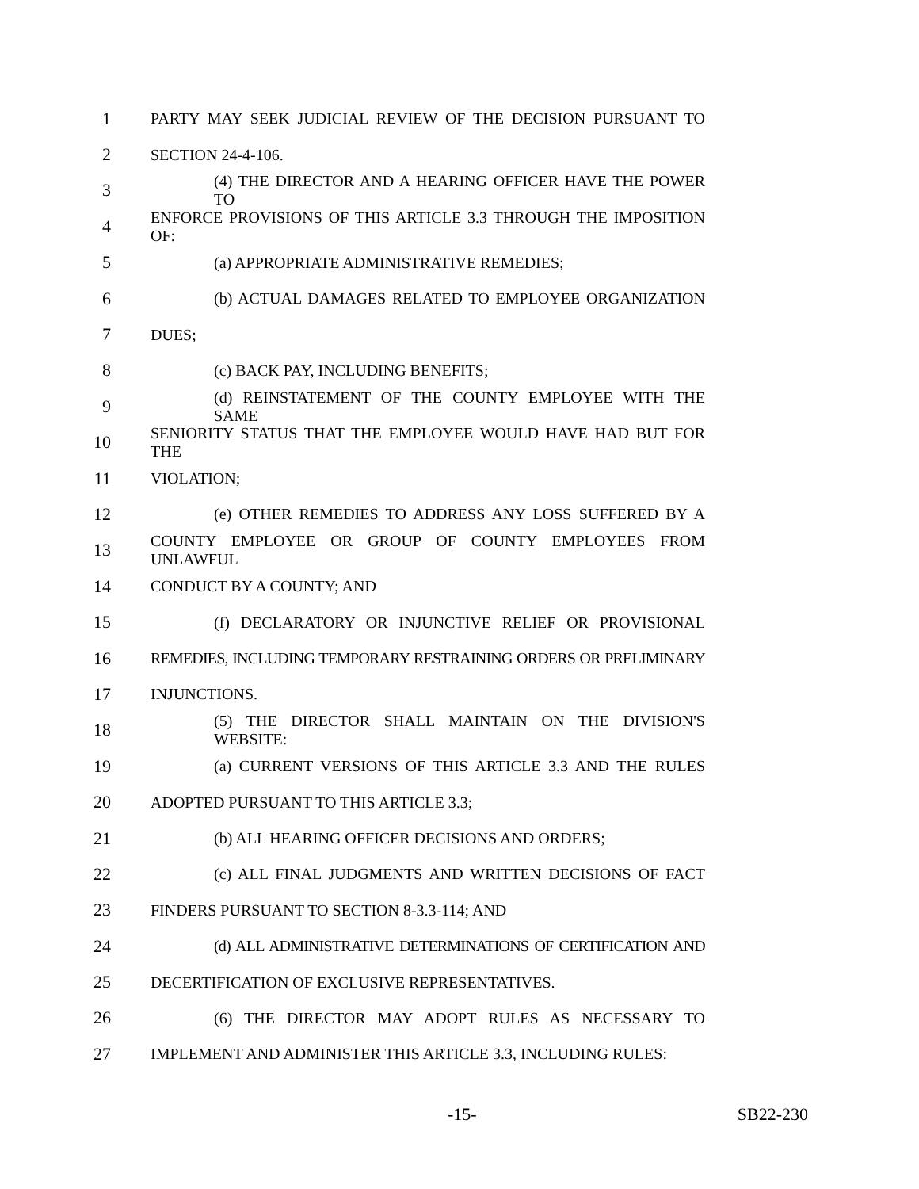1 PARTY MAY SEEK JUDICIAL REVIEW OF THE DECISION PURSUANT TO
2 SECTION 24-4-106.
3 (4) THE DIRECTOR AND A HEARING OFFICER HAVE THE POWER TO
4 ENFORCE PROVISIONS OF THIS ARTICLE 3.3 THROUGH THE IMPOSITION OF:
5 (a) APPROPRIATE ADMINISTRATIVE REMEDIES;
6 (b) ACTUAL DAMAGES RELATED TO EMPLOYEE ORGANIZATION
7 DUES;
8 (c) BACK PAY, INCLUDING BENEFITS;
9 (d) REINSTATEMENT OF THE COUNTY EMPLOYEE WITH THE SAME
10 SENIORITY STATUS THAT THE EMPLOYEE WOULD HAVE HAD BUT FOR THE
11 VIOLATION;
12 (e) OTHER REMEDIES TO ADDRESS ANY LOSS SUFFERED BY A
13 COUNTY EMPLOYEE OR GROUP OF COUNTY EMPLOYEES FROM UNLAWFUL
14 CONDUCT BY A COUNTY; AND
15 (f) DECLARATORY OR INJUNCTIVE RELIEF OR PROVISIONAL
16 REMEDIES, INCLUDING TEMPORARY RESTRAINING ORDERS OR PRELIMINARY
17 INJUNCTIONS.
18 (5) THE DIRECTOR SHALL MAINTAIN ON THE DIVISION'S WEBSITE:
19 (a) CURRENT VERSIONS OF THIS ARTICLE 3.3 AND THE RULES
20 ADOPTED PURSUANT TO THIS ARTICLE 3.3;
21 (b) ALL HEARING OFFICER DECISIONS AND ORDERS;
22 (c) ALL FINAL JUDGMENTS AND WRITTEN DECISIONS OF FACT
23 FINDERS PURSUANT TO SECTION 8-3.3-114; AND
24 (d) ALL ADMINISTRATIVE DETERMINATIONS OF CERTIFICATION AND
25 DECERTIFICATION OF EXCLUSIVE REPRESENTATIVES.
26 (6) THE DIRECTOR MAY ADOPT RULES AS NECESSARY TO
27 IMPLEMENT AND ADMINISTER THIS ARTICLE 3.3, INCLUDING RULES:
-15- SB22-230